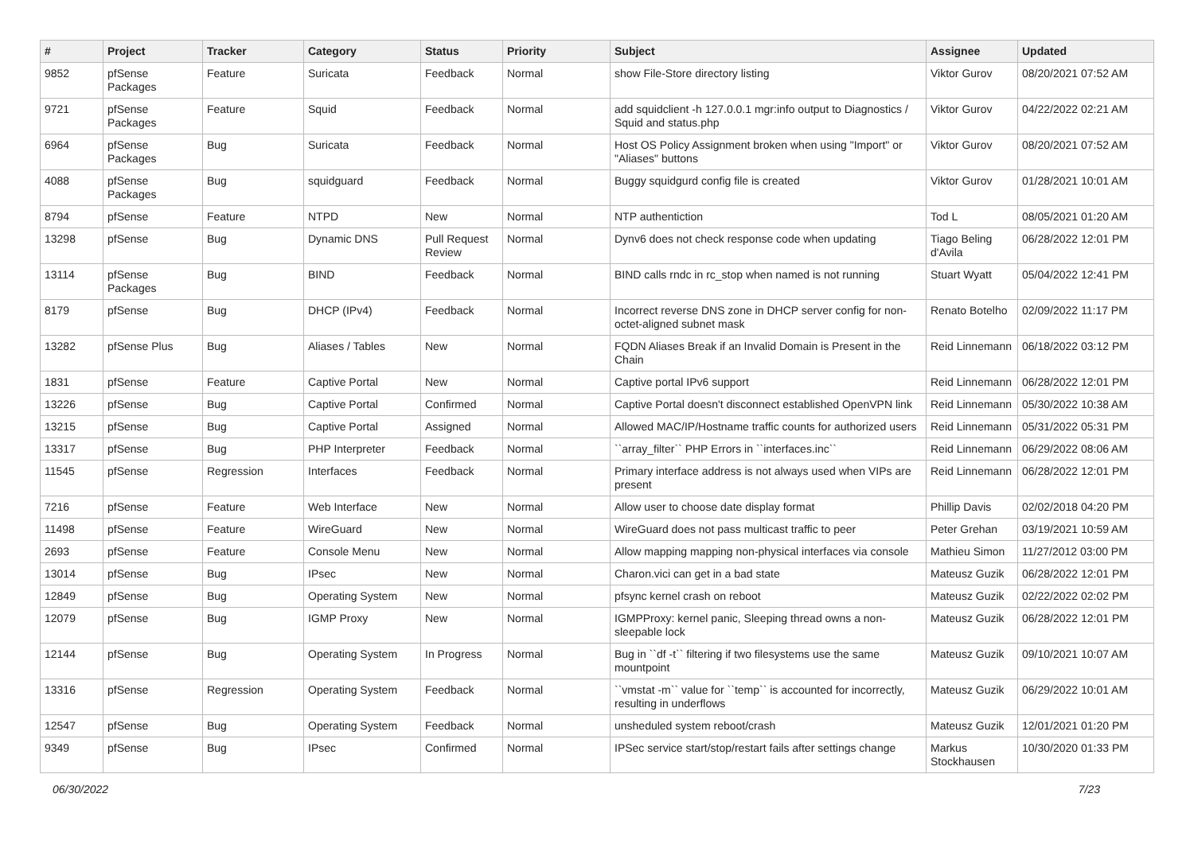| # | Project | Tracker | Category | Status | Priority | Subject | Assignee | Updated |
| --- | --- | --- | --- | --- | --- | --- | --- | --- |
| 9852 | pfSense Packages | Feature | Suricata | Feedback | Normal | show File-Store directory listing | Viktor Gurov | 08/20/2021 07:52 AM |
| 9721 | pfSense Packages | Feature | Squid | Feedback | Normal | add squidclient -h 127.0.0.1 mgr:info output to Diagnostics / Squid and status.php | Viktor Gurov | 04/22/2022 02:21 AM |
| 6964 | pfSense Packages | Bug | Suricata | Feedback | Normal | Host OS Policy Assignment broken when using "Import" or "Aliases" buttons | Viktor Gurov | 08/20/2021 07:52 AM |
| 4088 | pfSense Packages | Bug | squidguard | Feedback | Normal | Buggy squidgurd config file is created | Viktor Gurov | 01/28/2021 10:01 AM |
| 8794 | pfSense | Feature | NTPD | New | Normal | NTP authentiction | Tod L | 08/05/2021 01:20 AM |
| 13298 | pfSense | Bug | Dynamic DNS | Pull Request Review | Normal | Dynv6 does not check response code when updating | Tiago Beling d'Avila | 06/28/2022 12:01 PM |
| 13114 | pfSense Packages | Bug | BIND | Feedback | Normal | BIND calls rndc in rc_stop when named is not running | Stuart Wyatt | 05/04/2022 12:41 PM |
| 8179 | pfSense | Bug | DHCP (IPv4) | Feedback | Normal | Incorrect reverse DNS zone in DHCP server config for non-octet-aligned subnet mask | Renato Botelho | 02/09/2022 11:17 PM |
| 13282 | pfSense Plus | Bug | Aliases / Tables | New | Normal | FQDN Aliases Break if an Invalid Domain is Present in the Chain | Reid Linnemann | 06/18/2022 03:12 PM |
| 1831 | pfSense | Feature | Captive Portal | New | Normal | Captive portal IPv6 support | Reid Linnemann | 06/28/2022 12:01 PM |
| 13226 | pfSense | Bug | Captive Portal | Confirmed | Normal | Captive Portal doesn't disconnect established OpenVPN link | Reid Linnemann | 05/30/2022 10:38 AM |
| 13215 | pfSense | Bug | Captive Portal | Assigned | Normal | Allowed MAC/IP/Hostname traffic counts for authorized users | Reid Linnemann | 05/31/2022 05:31 PM |
| 13317 | pfSense | Bug | PHP Interpreter | Feedback | Normal | ``array_filter`` PHP Errors in ``interfaces.inc`` | Reid Linnemann | 06/29/2022 08:06 AM |
| 11545 | pfSense | Regression | Interfaces | Feedback | Normal | Primary interface address is not always used when VIPs are present | Reid Linnemann | 06/28/2022 12:01 PM |
| 7216 | pfSense | Feature | Web Interface | New | Normal | Allow user to choose date display format | Phillip Davis | 02/02/2018 04:20 PM |
| 11498 | pfSense | Feature | WireGuard | New | Normal | WireGuard does not pass multicast traffic to peer | Peter Grehan | 03/19/2021 10:59 AM |
| 2693 | pfSense | Feature | Console Menu | New | Normal | Allow mapping mapping non-physical interfaces via console | Mathieu Simon | 11/27/2012 03:00 PM |
| 13014 | pfSense | Bug | IPsec | New | Normal | Charon.vici can get in a bad state | Mateusz Guzik | 06/28/2022 12:01 PM |
| 12849 | pfSense | Bug | Operating System | New | Normal | pfsync kernel crash on reboot | Mateusz Guzik | 02/22/2022 02:02 PM |
| 12079 | pfSense | Bug | IGMP Proxy | New | Normal | IGMPProxy: kernel panic, Sleeping thread owns a non-sleepable lock | Mateusz Guzik | 06/28/2022 12:01 PM |
| 12144 | pfSense | Bug | Operating System | In Progress | Normal | Bug in ``df -t`` filtering if two filesystems use the same mountpoint | Mateusz Guzik | 09/10/2021 10:07 AM |
| 13316 | pfSense | Regression | Operating System | Feedback | Normal | ``vmstat -m`` value for ``temp`` is accounted for incorrectly, resulting in underflows | Mateusz Guzik | 06/29/2022 10:01 AM |
| 12547 | pfSense | Bug | Operating System | Feedback | Normal | unsheduled system reboot/crash | Mateusz Guzik | 12/01/2021 01:20 PM |
| 9349 | pfSense | Bug | IPsec | Confirmed | Normal | IPSec service start/stop/restart fails after settings change | Markus Stockhausen | 10/30/2020 01:33 PM |
06/30/2022 7/23